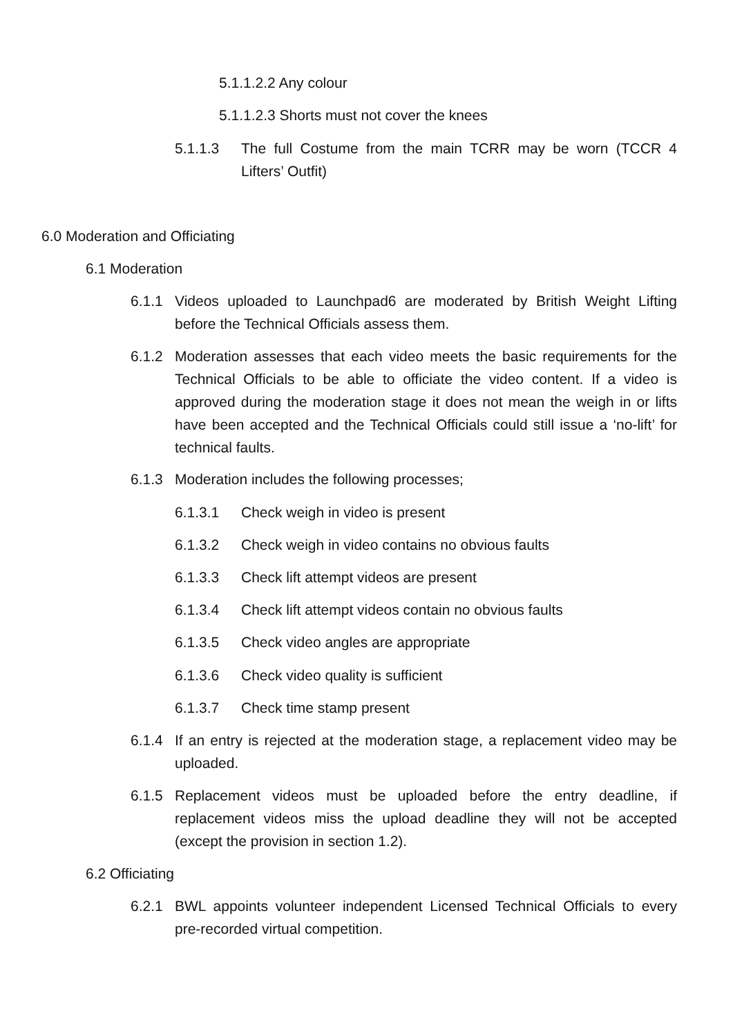5.1.1.2.2 Any colour
5.1.1.2.3 Shorts must not cover the knees
5.1.1.3 The full Costume from the main TCRR may be worn (TCCR 4 Lifters’ Outfit)
6.0 Moderation and Officiating
6.1 Moderation
6.1.1 Videos uploaded to Launchpad6 are moderated by British Weight Lifting before the Technical Officials assess them.
6.1.2 Moderation assesses that each video meets the basic requirements for the Technical Officials to be able to officiate the video content. If a video is approved during the moderation stage it does not mean the weigh in or lifts have been accepted and the Technical Officials could still issue a ‘no-lift’ for technical faults.
6.1.3 Moderation includes the following processes;
6.1.3.1 Check weigh in video is present
6.1.3.2 Check weigh in video contains no obvious faults
6.1.3.3 Check lift attempt videos are present
6.1.3.4 Check lift attempt videos contain no obvious faults
6.1.3.5 Check video angles are appropriate
6.1.3.6 Check video quality is sufficient
6.1.3.7 Check time stamp present
6.1.4 If an entry is rejected at the moderation stage, a replacement video may be uploaded.
6.1.5 Replacement videos must be uploaded before the entry deadline, if replacement videos miss the upload deadline they will not be accepted (except the provision in section 1.2).
6.2 Officiating
6.2.1 BWL appoints volunteer independent Licensed Technical Officials to every pre-recorded virtual competition.